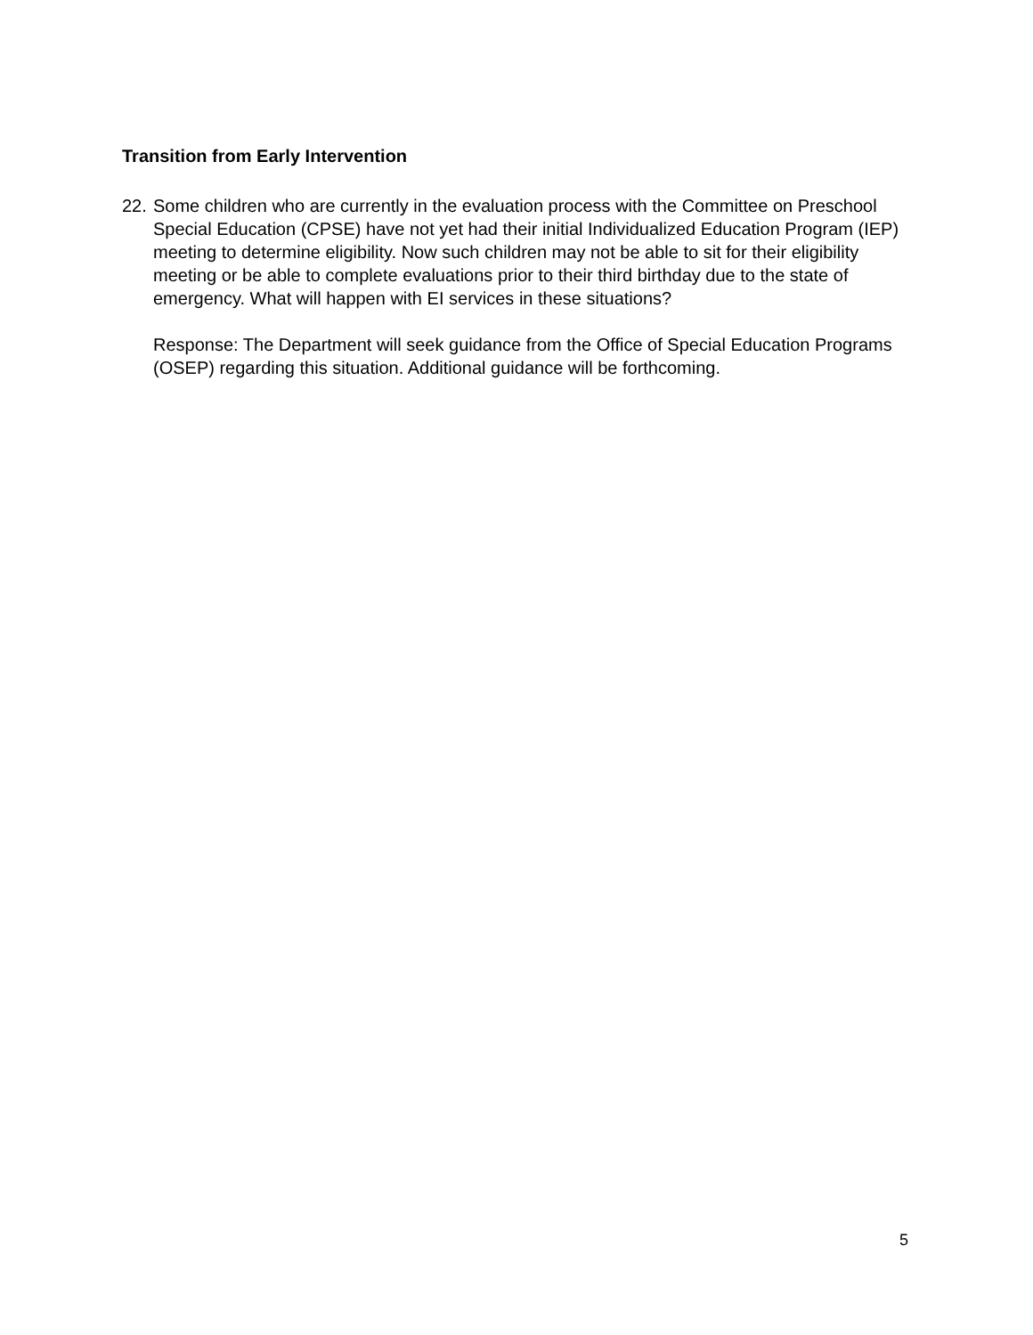Transition from Early Intervention
22.
Some children who are currently in the evaluation process with the Committee on Preschool Special Education (CPSE) have not yet had their initial Individualized Education Program (IEP) meeting to determine eligibility. Now such children may not be able to sit for their eligibility meeting or be able to complete evaluations prior to their third birthday due to the state of emergency. What will happen with EI services in these situations?
Response: The Department will seek guidance from the Office of Special Education Programs (OSEP) regarding this situation. Additional guidance will be forthcoming.
5